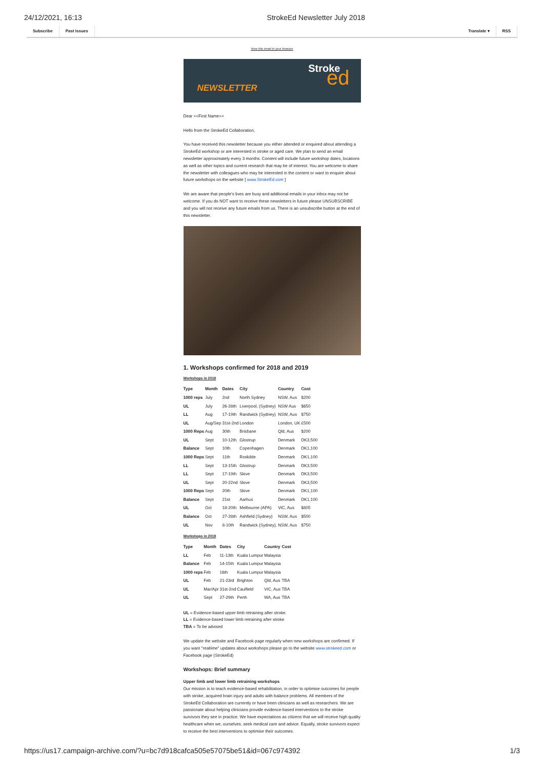24/12/2021, 16:13 StrokeEd Newsletter July 2018
Subscribe Past Issues Translate ▾ RSS
View this email in your browser
NEWSLETTER
Stroke
ed
Dear <<First Name>>
Hello from the StrokeEd Collaboration,
You have received this newsletter because you either attended or enquired about attending a StrokeEd workshop or are interested in stroke or aged care. We plan to send an email newsletter approximately every 3 months. Content will include future workshop dates, locations as well as other topics and current research that may be of interest. You are welcome to share the newsletter with colleagues who may be interested in the content or want to enquire about future workshops on the website [ www.StrokeEd.com ]
We are aware that people's lives are busy and additional emails in your inbox may not be welcome. If you do NOT want to receive these newsletters in future please UNSUBSCRIBE and you will not receive any future emails from us. There is an unsubscribe button at the end of this newsletter.
1. Workshops confirmed for 2018 and 2019
Workshops in 2018
| Type | Month | Dates | City | Country | Cost |
| --- | --- | --- | --- | --- | --- |
| 1000 reps | July | 2nd | North Sydney | NSW, Aus | $200 |
| UL | July | 26-28th | Liverpool, (Sydney) | NSW Aus | $650 |
| LL | Aug | 17-19th | Randwick (Sydney) | NSW, Aus | $750 |
| UL | Aug/Sep | 31st-2nd | London | London, UK | £500 |
| 1000 Reps | Aug | 30th | Brisbane | Qld, Aus | $200 |
| UL | Sept | 10-12th | Glostrup | Denmark | DK3,500 |
| Balance | Sept | 10th | Copenhagen | Denmark | DK1,100 |
| 1000 Reps | Sept | 11th | Roskilde | Denmark | DK1,100 |
| LL | Sept | 13-15th | Glostrup | Denmark | DK3,500 |
| LL | Sept | 17-19th | Skive | Denmark | DK3,500 |
| UL | Sept | 20-22nd | Skive | Denmark | DK3,500 |
| 1000 Reps | Sept | 20th | Skive | Denmark | DK1,100 |
| Balance | Sept | 21st | Aarhus | Denmark | DK1,100 |
| UL | Oct | 18-20th | Melbourne (APA) | VIC, Aus | $805 |
| Balance | Oct | 27-28th | Ashfield (Sydney) | NSW, Aus | $500 |
| UL | Nov | 8-10th | Randwick (Sydney), | NSW, Aus | $750 |
Workshops in 2019
| Type | Month | Dates | City | Country | Cost |
| --- | --- | --- | --- | --- | --- |
| LL | Feb | 11-13th | Kuala Lumpur | Malaysia | |
| Balance | Feb | 14-15th | Kuala Lumpur | Malaysia | |
| 1000 reps | Feb | 16th | Kuala Lumpur | Malaysia | |
| UL | Feb | 21-23rd | Brighton | Qld, Aus | TBA |
| UL | Mar/Apr | 31st-2nd | Caulfield | VIC, Aus | TBA |
| UL | Sept | 27-29th | Perth | WA, Aus | TBA |
UL = Evidence-based upper limb retraining after stroke.
LL = Evidence-based lower limb retraining after stroke
TBA = To be advised
We update the website and Facebook page regularly when new workshops are confirmed. If you want "realtime" updates about workshops please go to the website www.strokeed.com or Facebook page (StrokeEd)
Workshops: Brief summary
Upper limb and lower limb retraining workshops
Our mission is to teach evidence-based rehabilitation, in order to optimise outcomes for people with stroke, acquired brain injury and adults with balance problems. All members of the StrokeEd Collaboration are currently or have been clinicians as well as researchers. We are passionate about helping clinicians provide evidence-based interventions to the stroke survivors they see in practice. We have expectations as citizens that we will receive high quality healthcare when we, ourselves, seek medical care and advice. Equally, stroke survivors expect to receive the best interventions to optimise their outcomes.
https://us17.campaign-archive.com/?u=bc7d918cafca505e57075be51&id=067c974392 1/3